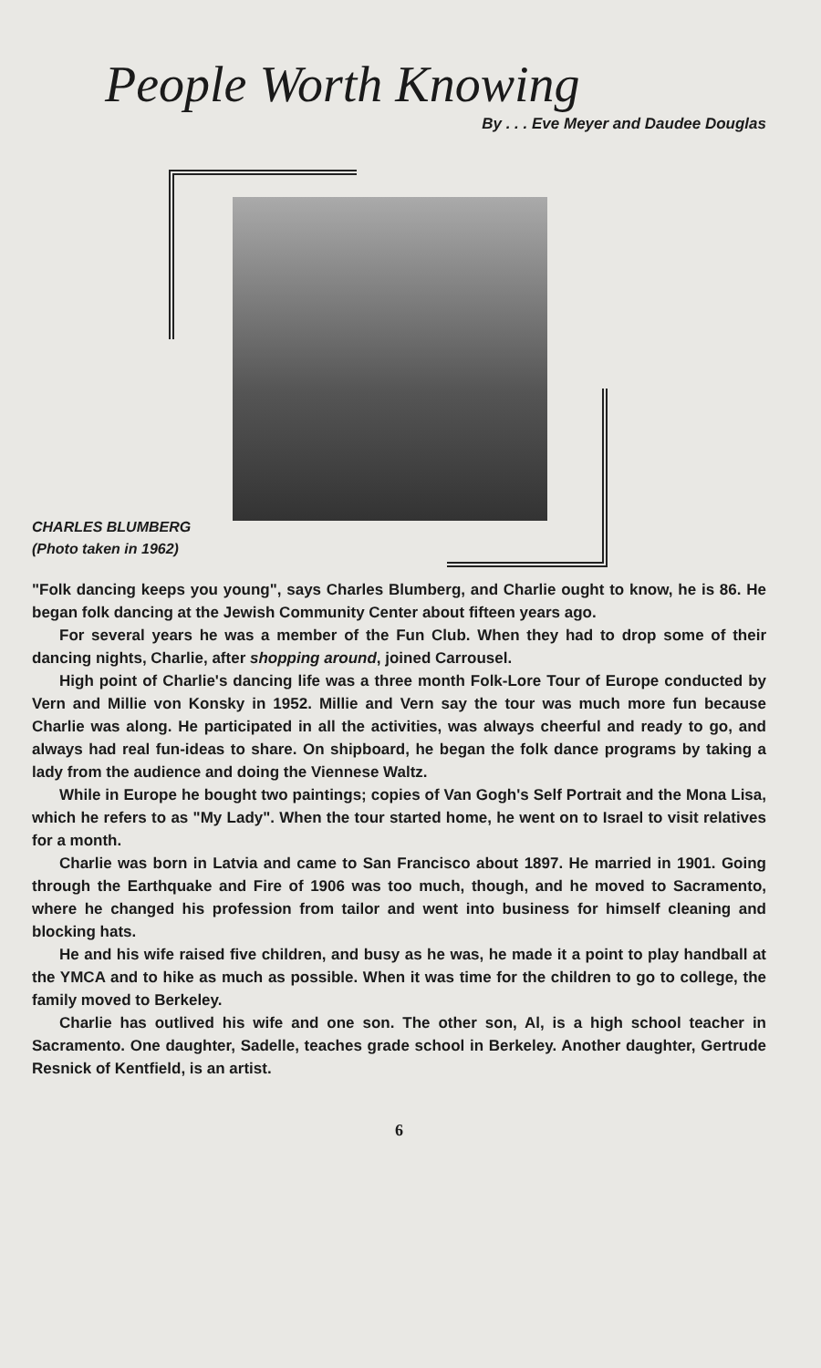People Worth Knowing
By . . . Eve Meyer and Daudee Douglas
CHARLES BLUMBERG
(Photo taken in 1962)
"Folk dancing keeps you young", says Charles Blumberg, and Charlie ought to know, he is 86. He began folk dancing at the Jewish Community Center about fifteen years ago.
For several years he was a member of the Fun Club. When they had to drop some of their dancing nights, Charlie, after shopping around, joined Carrousel.
High point of Charlie's dancing life was a three month Folk-Lore Tour of Europe conducted by Vern and Millie von Konsky in 1952. Millie and Vern say the tour was much more fun because Charlie was along. He participated in all the activities, was always cheerful and ready to go, and always had real fun-ideas to share. On shipboard, he began the folk dance programs by taking a lady from the audience and doing the Viennese Waltz.
While in Europe he bought two paintings; copies of Van Gogh's Self Portrait and the Mona Lisa, which he refers to as "My Lady". When the tour started home, he went on to Israel to visit relatives for a month.
Charlie was born in Latvia and came to San Francisco about 1897. He married in 1901. Going through the Earthquake and Fire of 1906 was too much, though, and he moved to Sacramento, where he changed his profession from tailor and went into business for himself cleaning and blocking hats.
He and his wife raised five children, and busy as he was, he made it a point to play handball at the YMCA and to hike as much as possible. When it was time for the children to go to college, the family moved to Berkeley.
Charlie has outlived his wife and one son. The other son, Al, is a high school teacher in Sacramento. One daughter, Sadelle, teaches grade school in Berkeley. Another daughter, Gertrude Resnick of Kentfield, is an artist.
6